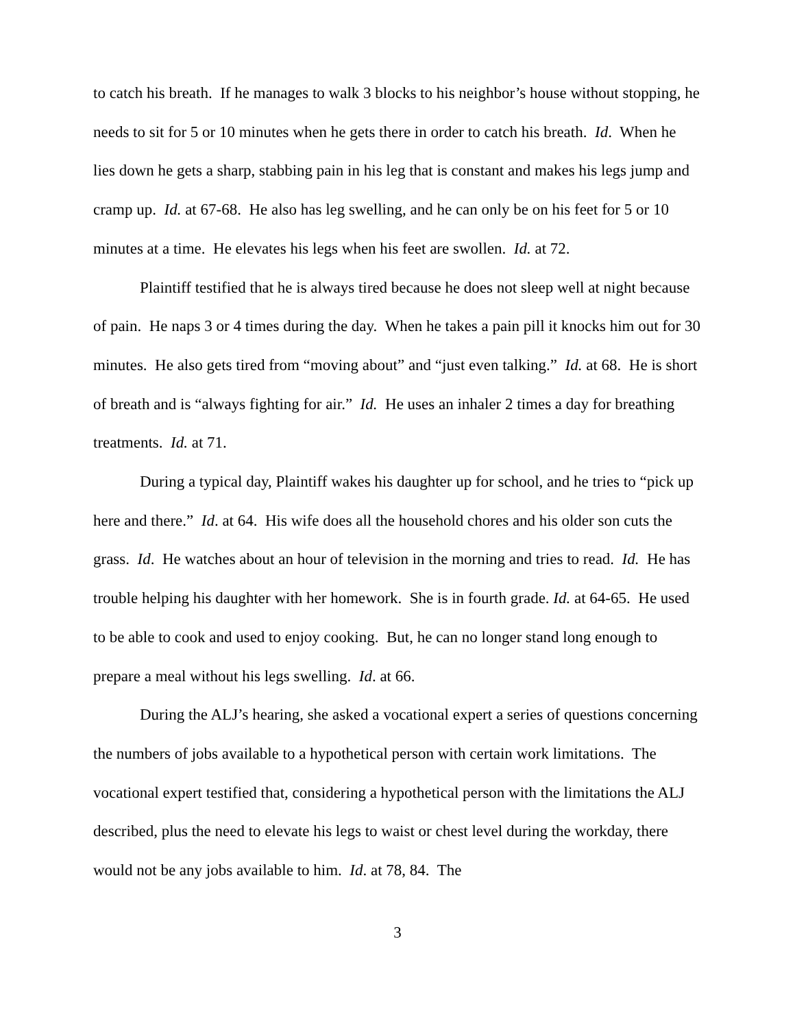to catch his breath. If he manages to walk 3 blocks to his neighbor’s house without stopping, he needs to sit for 5 or 10 minutes when he gets there in order to catch his breath. Id. When he lies down he gets a sharp, stabbing pain in his leg that is constant and makes his legs jump and cramp up. Id. at 67-68. He also has leg swelling, and he can only be on his feet for 5 or 10 minutes at a time. He elevates his legs when his feet are swollen. Id. at 72.
Plaintiff testified that he is always tired because he does not sleep well at night because of pain. He naps 3 or 4 times during the day. When he takes a pain pill it knocks him out for 30 minutes. He also gets tired from “moving about” and “just even talking.” Id. at 68. He is short of breath and is “always fighting for air.” Id. He uses an inhaler 2 times a day for breathing treatments. Id. at 71.
During a typical day, Plaintiff wakes his daughter up for school, and he tries to “pick up here and there.” Id. at 64. His wife does all the household chores and his older son cuts the grass. Id. He watches about an hour of television in the morning and tries to read. Id. He has trouble helping his daughter with her homework. She is in fourth grade. Id. at 64-65. He used to be able to cook and used to enjoy cooking. But, he can no longer stand long enough to prepare a meal without his legs swelling. Id. at 66.
During the ALJ’s hearing, she asked a vocational expert a series of questions concerning the numbers of jobs available to a hypothetical person with certain work limitations. The vocational expert testified that, considering a hypothetical person with the limitations the ALJ described, plus the need to elevate his legs to waist or chest level during the workday, there would not be any jobs available to him. Id. at 78, 84. The
3